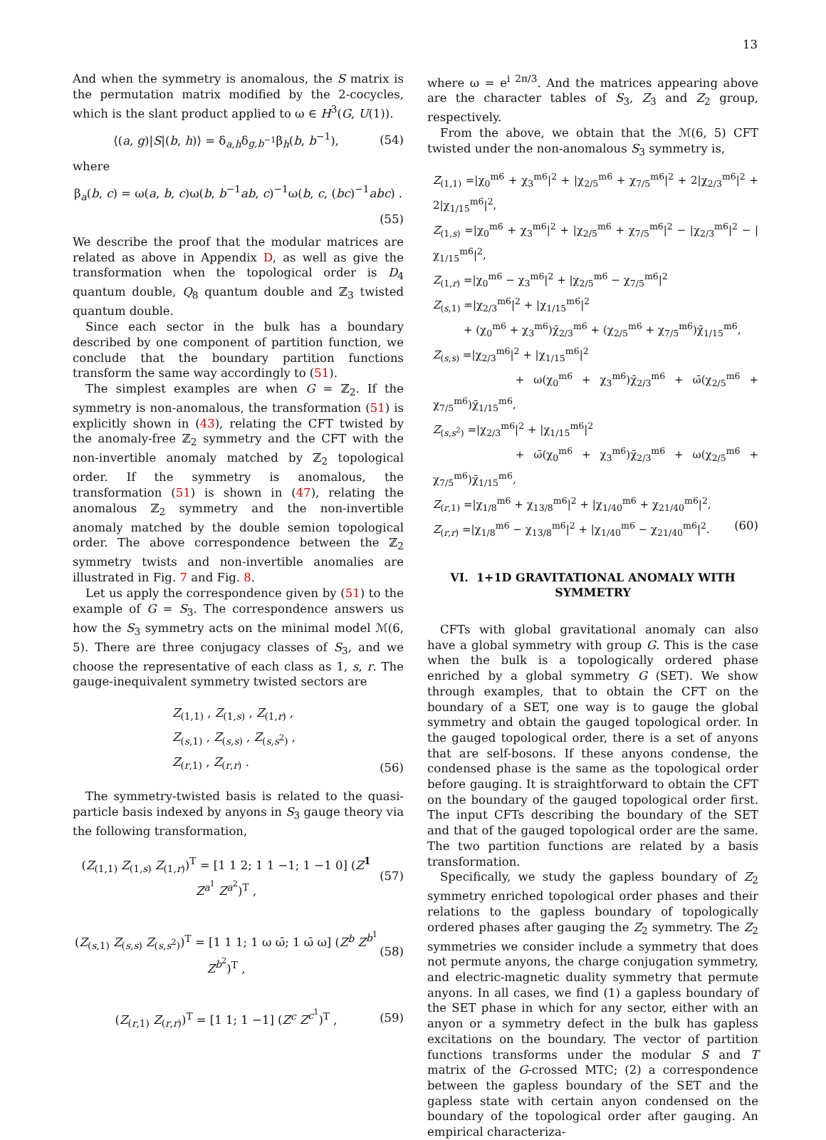13
And when the symmetry is anomalous, the S matrix is the permutation matrix modified by the 2-cocycles, which is the slant product applied to ω ∈ H<sup>3</sup>(G, U(1)).
⟨(a, g)|S|(b, h)⟩ = δ<sub>a,h</sub>δ<sub>g,b<sup>−1</sup></sub>β<sub>h</sub>(b, b<sup>−1</sup>), (54)
where
β<sub>a</sub>(b, c) = ω(a, b, c)ω(b, b<sup>−1</sup>ab, c)<sup>−1</sup>ω(b, c, (bc)<sup>−1</sup>abc) .
(55)
We describe the proof that the modular matrices are related as above in Appendix D, as well as give the transformation when the topological order is D<sub>4</sub> quantum double, Q<sub>8</sub> quantum double and ℤ<sub>3</sub> twisted quantum double.
Since each sector in the bulk has a boundary described by one component of partition function, we conclude that the boundary partition functions transform the same way accordingly to (51).
The simplest examples are when G = ℤ<sub>2</sub>. If the symmetry is non-anomalous, the transformation (51) is explicitly shown in (43), relating the CFT twisted by the anomaly-free ℤ<sub>2</sub> symmetry and the CFT with the non-invertible anomaly matched by ℤ<sub>2</sub> topological order. If the symmetry is anomalous, the transformation (51) is shown in (47), relating the anomalous ℤ<sub>2</sub> symmetry and the non-invertible anomaly matched by the double semion topological order. The above correspondence between the ℤ<sub>2</sub> symmetry twists and non-invertible anomalies are illustrated in Fig. 7 and Fig. 8.
Let us apply the correspondence given by (51) to the example of G = S<sub>3</sub>. The correspondence answers us how the S<sub>3</sub> symmetry acts on the minimal model ℳ(6, 5). There are three conjugacy classes of S<sub>3</sub>, and we choose the representative of each class as 1, s, r. The gauge-inequivalent symmetry twisted sectors are
Z<sub>(1,1)</sub> , Z<sub>(1,s)</sub> , Z<sub>(1,r)</sub> ,
Z<sub>(s,1)</sub> , Z<sub>(s,s)</sub> , Z<sub>(s,s<sup>2</sup>)</sub> ,
Z<sub>(r,1)</sub> , Z<sub>(r,r)</sub> . (56)
The symmetry-twisted basis is related to the quasi-particle basis indexed by anyons in S<sub>3</sub> gauge theory via the following transformation,
(Z<sub>(1,1)</sub> Z<sub>(1,s)</sub> Z<sub>(1,r)</sub>)<sup>T</sup> = [1 1 2; 1 1 −1; 1 −1 0] (Z<sup>1</sup> Z<sup>a<sup>1</sup></sup> Z<sup>a<sup>2</sup></sup>)<sup>T</sup> , (57)
(Z<sub>(s,1)</sub> Z<sub>(s,s)</sub> Z<sub>(s,s<sup>2</sup>)</sub>)<sup>T</sup> = [1 1 1; 1 ω ω̄; 1 ω̄ ω] (Z<sup>b</sup> Z<sup>b<sup>1</sup></sup> Z<sup>b<sup>2</sup></sup>)<sup>T</sup> , (58)
(Z<sub>(r,1)</sub> Z<sub>(r,r)</sub>)<sup>T</sup> = [1 1; 1 −1] (Z<sup>c</sup> Z<sup>c<sup>1</sup></sup>)<sup>T</sup> , (59)
where ω = e<sup>i 2π/3</sup>. And the matrices appearing above are the character tables of S<sub>3</sub>, Z<sub>3</sub> and Z<sub>2</sub> group, respectively.
From the above, we obtain that the ℳ(6, 5) CFT twisted under the non-anomalous S<sub>3</sub> symmetry is,
Z<sub>(1,1)</sub> =|χ<sub>0</sub><sup>m6</sup> + χ<sub>3</sub><sup>m6</sup>|<sup>2</sup> + |χ<sub>2/5</sub><sup>m6</sup> + χ<sub>7/5</sub><sup>m6</sup>|<sup>2</sup> + 2|χ<sub>2/3</sub><sup>m6</sup>|<sup>2</sup> + 2|χ<sub>1/15</sub><sup>m6</sup>|<sup>2</sup>,
Z<sub>(1,s)</sub> =|χ<sub>0</sub><sup>m6</sup> + χ<sub>3</sub><sup>m6</sup>|<sup>2</sup> + |χ<sub>2/5</sub><sup>m6</sup> + χ<sub>7/5</sub><sup>m6</sup>|<sup>2</sup> − |χ<sub>2/3</sub><sup>m6</sup>|<sup>2</sup> − |χ<sub>1/15</sub><sup>m6</sup>|<sup>2</sup>,
Z<sub>(1,r)</sub> =|χ<sub>0</sub><sup>m6</sup> − χ<sub>3</sub><sup>m6</sup>|<sup>2</sup> + |χ<sub>2/5</sub><sup>m6</sup> − χ<sub>7/5</sub><sup>m6</sup>|<sup>2</sup>
Z<sub>(s,1)</sub> =|χ<sub>2/3</sub><sup>m6</sup>|<sup>2</sup> + |χ<sub>1/15</sub><sup>m6</sup>|<sup>2</sup>
+ (χ<sub>0</sub><sup>m6</sup> + χ<sub>3</sub><sup>m6</sup>)χ̄<sub>2/3</sub><sup>m6</sup> + (χ<sub>2/5</sub><sup>m6</sup> + χ<sub>7/5</sub><sup>m6</sup>)χ̄<sub>1/15</sub><sup>m6</sup>,
Z<sub>(s,s)</sub> =|χ<sub>2/3</sub><sup>m6</sup>|<sup>2</sup> + |χ<sub>1/15</sub><sup>m6</sup>|<sup>2</sup>
+ ω(χ<sub>0</sub><sup>m6</sup> + χ<sub>3</sub><sup>m6</sup>)χ̄<sub>2/3</sub><sup>m6</sup> + ω̄(χ<sub>2/5</sub><sup>m6</sup> + χ<sub>7/5</sub><sup>m6</sup>)χ̄<sub>1/15</sub><sup>m6</sup>,
Z<sub>(s,s<sup>2</sup>)</sub> =|χ<sub>2/3</sub><sup>m6</sup>|<sup>2</sup> + |χ<sub>1/15</sub><sup>m6</sup>|<sup>2</sup>
+ ω̄(χ<sub>0</sub><sup>m6</sup> + χ<sub>3</sub><sup>m6</sup>)χ̄<sub>2/3</sub><sup>m6</sup> + ω(χ<sub>2/5</sub><sup>m6</sup> + χ<sub>7/5</sub><sup>m6</sup>)χ̄<sub>1/15</sub><sup>m6</sup>,
Z<sub>(r,1)</sub> =|χ<sub>1/8</sub><sup>m6</sup> + χ<sub>13/8</sub><sup>m6</sup>|<sup>2</sup> + |χ<sub>1/40</sub><sup>m6</sup> + χ<sub>21/40</sub><sup>m6</sup>|<sup>2</sup>,
Z<sub>(r,r)</sub> =|χ<sub>1/8</sub><sup>m6</sup> − χ<sub>13/8</sub><sup>m6</sup>|<sup>2</sup> + |χ<sub>1/40</sub><sup>m6</sup> − χ<sub>21/40</sub><sup>m6</sup>|<sup>2</sup>. (60)
VI. 1+1D GRAVITATIONAL ANOMALY WITH SYMMETRY
CFTs with global gravitational anomaly can also have a global symmetry with group G. This is the case when the bulk is a topologically ordered phase enriched by a global symmetry G (SET). We show through examples, that to obtain the CFT on the boundary of a SET, one way is to gauge the global symmetry and obtain the gauged topological order. In the gauged topological order, there is a set of anyons that are self-bosons. If these anyons condense, the condensed phase is the same as the topological order before gauging. It is straightforward to obtain the CFT on the boundary of the gauged topological order first. The input CFTs describing the boundary of the SET and that of the gauged topological order are the same. The two partition functions are related by a basis transformation.
Specifically, we study the gapless boundary of Z<sub>2</sub> symmetry enriched topological order phases and their relations to the gapless boundary of topologically ordered phases after gauging the Z<sub>2</sub> symmetry. The Z<sub>2</sub> symmetries we consider include a symmetry that does not permute anyons, the charge conjugation symmetry, and electric-magnetic duality symmetry that permute anyons. In all cases, we find (1) a gapless boundary of the SET phase in which for any sector, either with an anyon or a symmetry defect in the bulk has gapless excitations on the boundary. The vector of partition functions transforms under the modular S and T matrix of the G-crossed MTC; (2) a correspondence between the gapless boundary of the SET and the gapless state with certain anyon condensed on the boundary of the topological order after gauging. An empirical characteriza-